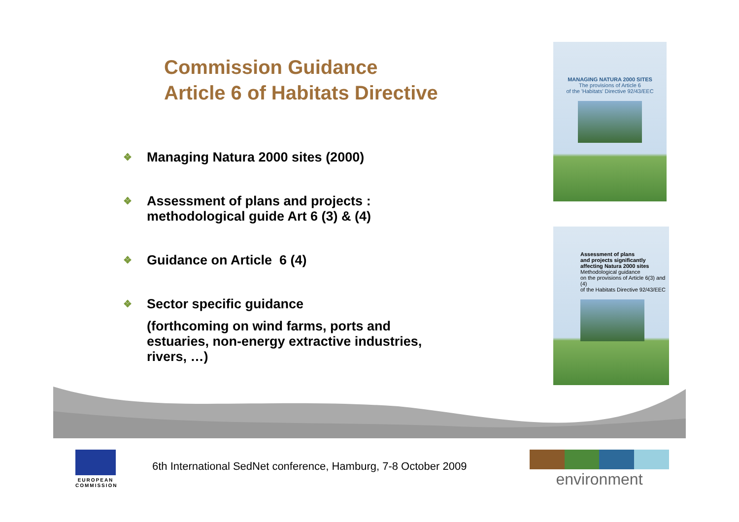Commission Guidance
Article 6 of Habitats Directive
❖ Managing Natura 2000 sites (2000)
❖ Assessment of plans and projects :
methodological guide Art 6 (3) & (4)
❖ Guidance on Article 6 (4)
❖ Sector specific guidance
(forthcoming on wind farms, ports and
estuaries, non-energy extractive industries,
rivers, …)
MANAGING NATURA 2000 SITES
The provisions of Article 6
of the 'Habitats' Directive 92/43/EEC
Assessment of plans
and projects significantly
affecting Natura 2000 sites
Methodological guidance
on the provisions of Article 6(3) and (4)
of the Habitats Directive 92/43/EEC
EUROPEAN COMMISSION
6th International SedNet conference, Hamburg, 7-8 October 2009
environment